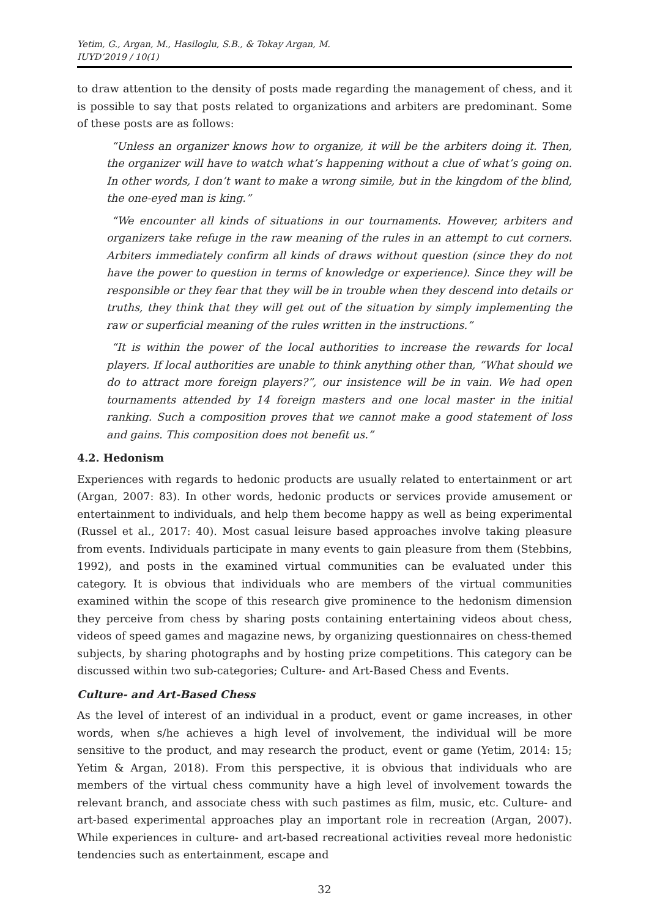Yetim, G., Argan, M., Hasiloglu, S.B., & Tokay Argan, M.
IUYD’2019 / 10(1)
to draw attention to the density of posts made regarding the management of chess, and it is possible to say that posts related to organizations and arbiters are predominant. Some of these posts are as follows:
“Unless an organizer knows how to organize, it will be the arbiters doing it. Then, the organizer will have to watch what’s happening without a clue of what’s going on. In other words, I don’t want to make a wrong simile, but in the kingdom of the blind, the one-eyed man is king.”
“We encounter all kinds of situations in our tournaments. However, arbiters and organizers take refuge in the raw meaning of the rules in an attempt to cut corners. Arbiters immediately confirm all kinds of draws without question (since they do not have the power to question in terms of knowledge or experience). Since they will be responsible or they fear that they will be in trouble when they descend into details or truths, they think that they will get out of the situation by simply implementing the raw or superficial meaning of the rules written in the instructions.”
“It is within the power of the local authorities to increase the rewards for local players. If local authorities are unable to think anything other than, “What should we do to attract more foreign players?”, our insistence will be in vain. We had open tournaments attended by 14 foreign masters and one local master in the initial ranking. Such a composition proves that we cannot make a good statement of loss and gains. This composition does not benefit us.”
4.2. Hedonism
Experiences with regards to hedonic products are usually related to entertainment or art (Argan, 2007: 83). In other words, hedonic products or services provide amusement or entertainment to individuals, and help them become happy as well as being experimental (Russel et al., 2017: 40). Most casual leisure based approaches involve taking pleasure from events. Individuals participate in many events to gain pleasure from them (Stebbins, 1992), and posts in the examined virtual communities can be evaluated under this category. It is obvious that individuals who are members of the virtual communities examined within the scope of this research give prominence to the hedonism dimension they perceive from chess by sharing posts containing entertaining videos about chess, videos of speed games and magazine news, by organizing questionnaires on chess-themed subjects, by sharing photographs and by hosting prize competitions. This category can be discussed within two sub-categories; Culture- and Art-Based Chess and Events.
Culture- and Art-Based Chess
As the level of interest of an individual in a product, event or game increases, in other words, when s/he achieves a high level of involvement, the individual will be more sensitive to the product, and may research the product, event or game (Yetim, 2014: 15; Yetim & Argan, 2018). From this perspective, it is obvious that individuals who are members of the virtual chess community have a high level of involvement towards the relevant branch, and associate chess with such pastimes as film, music, etc. Culture- and art-based experimental approaches play an important role in recreation (Argan, 2007). While experiences in culture- and art-based recreational activities reveal more hedonistic tendencies such as entertainment, escape and
32